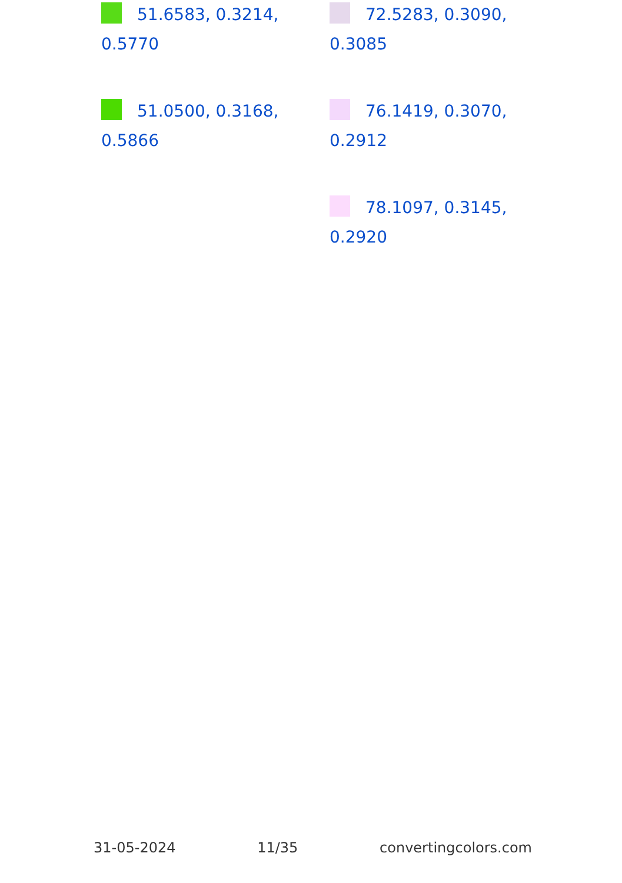51.6583, 0.3214, 0.5770
51.0500, 0.3168, 0.5866
72.5283, 0.3090, 0.3085
76.1419, 0.3070, 0.2912
78.1097, 0.3145, 0.2920
31-05-2024 11/35 convertingcolors.com